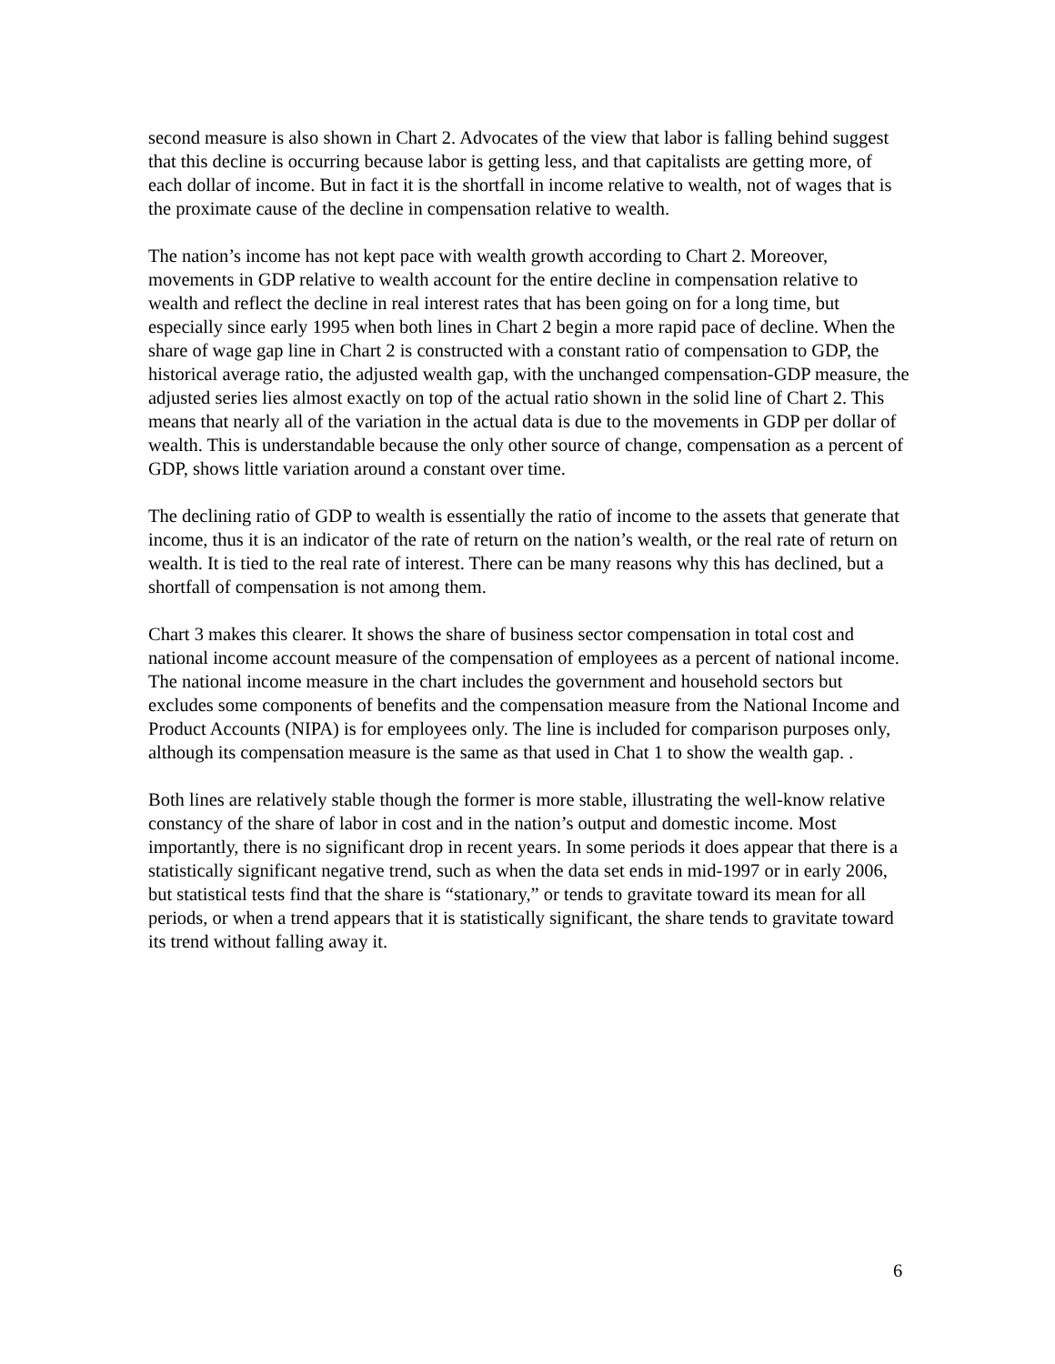second measure is also shown in Chart 2. Advocates of the view that labor is falling behind suggest that this decline is occurring because labor is getting less, and that capitalists are getting more, of each dollar of income. But in fact it is the shortfall in income relative to wealth, not of wages that is the proximate cause of the decline in compensation relative to wealth.
The nation’s income has not kept pace with wealth growth according to Chart 2. Moreover, movements in GDP relative to wealth account for the entire decline in compensation relative to wealth and reflect the decline in real interest rates that has been going on for a long time, but especially since early 1995 when both lines in Chart 2 begin a more rapid pace of decline. When the share of wage gap line in Chart 2 is constructed with a constant ratio of compensation to GDP, the historical average ratio, the adjusted wealth gap, with the unchanged compensation-GDP measure, the adjusted series lies almost exactly on top of the actual ratio shown in the solid line of Chart 2. This means that nearly all of the variation in the actual data is due to the movements in GDP per dollar of wealth. This is understandable because the only other source of change, compensation as a percent of GDP, shows little variation around a constant over time.
The declining ratio of GDP to wealth is essentially the ratio of income to the assets that generate that income, thus it is an indicator of the rate of return on the nation’s wealth, or the real rate of return on wealth. It is tied to the real rate of interest. There can be many reasons why this has declined, but a shortfall of compensation is not among them.
Chart 3 makes this clearer. It shows the share of business sector compensation in total cost and national income account measure of the compensation of employees as a percent of national income. The national income measure in the chart includes the government and household sectors but excludes some components of benefits and the compensation measure from the National Income and Product Accounts (NIPA) is for employees only. The line is included for comparison purposes only, although its compensation measure is the same as that used in Chat 1 to show the wealth gap. .
Both lines are relatively stable though the former is more stable, illustrating the well-know relative constancy of the share of labor in cost and in the nation’s output and domestic income. Most importantly, there is no significant drop in recent years. In some periods it does appear that there is a statistically significant negative trend, such as when the data set ends in mid-1997 or in early 2006, but statistical tests find that the share is “stationary,” or tends to gravitate toward its mean for all periods, or when a trend appears that it is statistically significant, the share tends to gravitate toward its trend without falling away it.
6